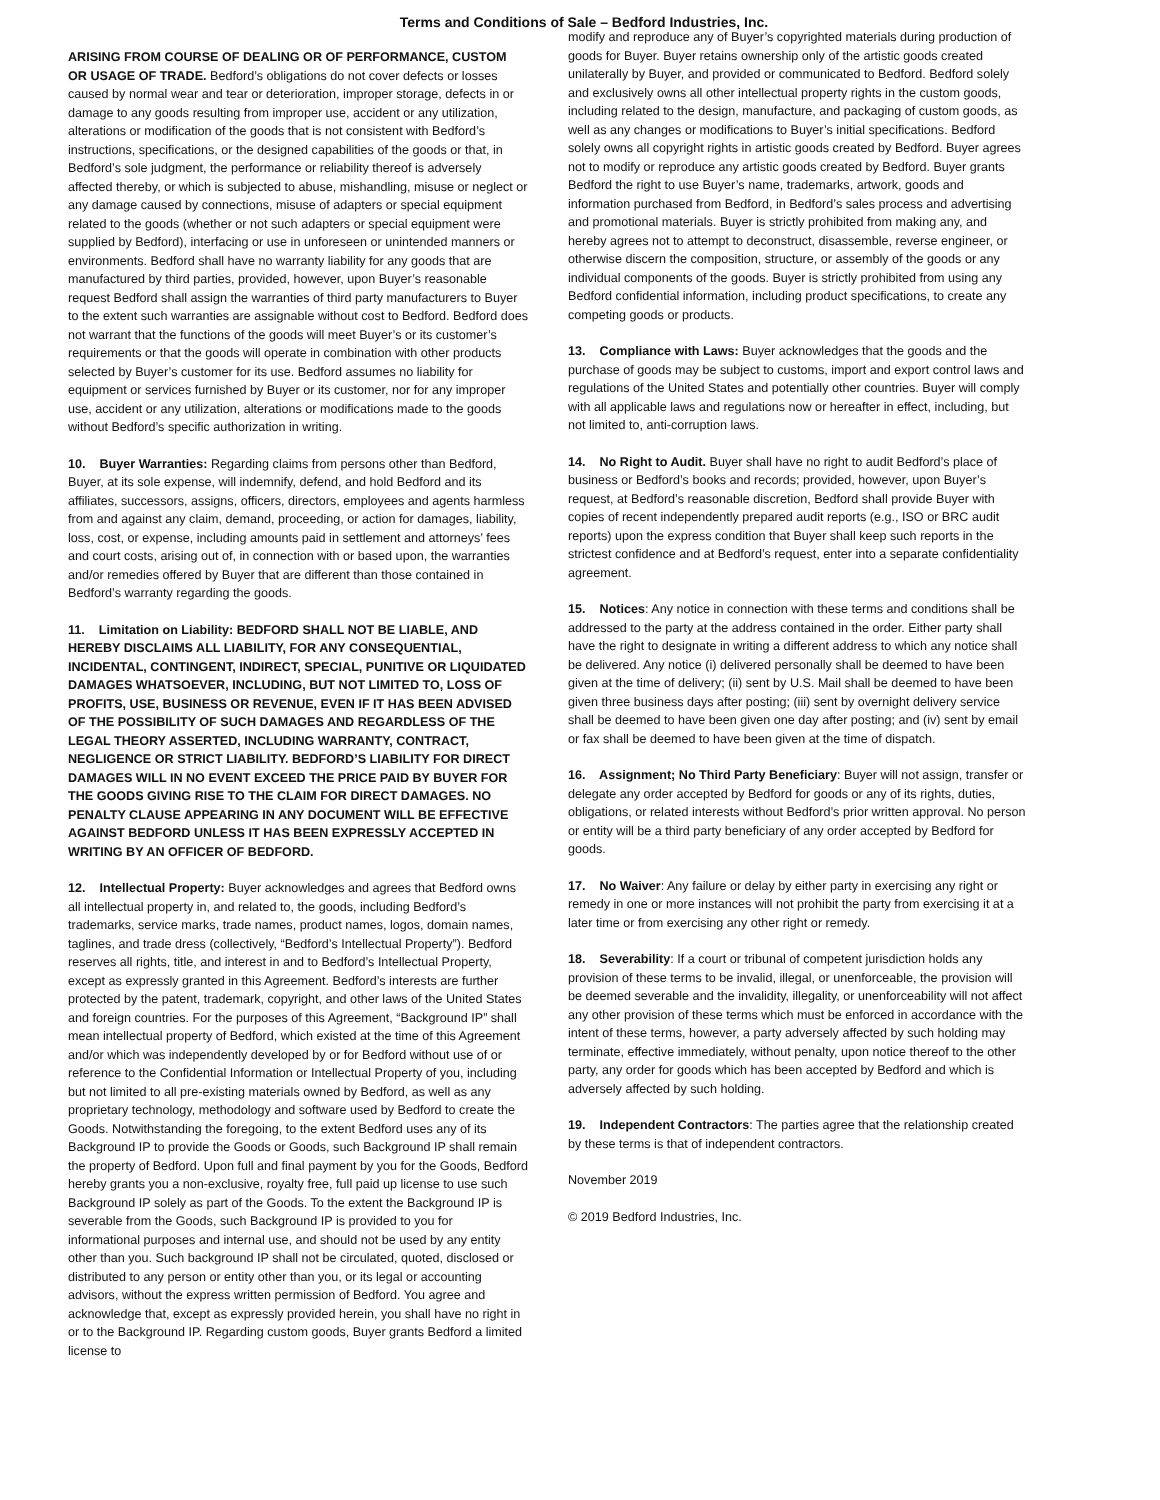Terms and Conditions of Sale – Bedford Industries, Inc.
ARISING FROM COURSE OF DEALING OR OF PERFORMANCE, CUSTOM OR USAGE OF TRADE. Bedford’s obligations do not cover defects or losses caused by normal wear and tear or deterioration, improper storage, defects in or damage to any goods resulting from improper use, accident or any utilization, alterations or modification of the goods that is not consistent with Bedford’s instructions, specifications, or the designed capabilities of the goods or that, in Bedford’s sole judgment, the performance or reliability thereof is adversely affected thereby, or which is subjected to abuse, mishandling, misuse or neglect or any damage caused by connections, misuse of adapters or special equipment related to the goods (whether or not such adapters or special equipment were supplied by Bedford), interfacing or use in unforeseen or unintended manners or environments. Bedford shall have no warranty liability for any goods that are manufactured by third parties, provided, however, upon Buyer’s reasonable request Bedford shall assign the warranties of third party manufacturers to Buyer to the extent such warranties are assignable without cost to Bedford. Bedford does not warrant that the functions of the goods will meet Buyer’s or its customer’s requirements or that the goods will operate in combination with other products selected by Buyer’s customer for its use. Bedford assumes no liability for equipment or services furnished by Buyer or its customer, nor for any improper use, accident or any utilization, alterations or modifications made to the goods without Bedford’s specific authorization in writing.
10. Buyer Warranties: Regarding claims from persons other than Bedford, Buyer, at its sole expense, will indemnify, defend, and hold Bedford and its affiliates, successors, assigns, officers, directors, employees and agents harmless from and against any claim, demand, proceeding, or action for damages, liability, loss, cost, or expense, including amounts paid in settlement and attorneys’ fees and court costs, arising out of, in connection with or based upon, the warranties and/or remedies offered by Buyer that are different than those contained in Bedford’s warranty regarding the goods.
11. Limitation on Liability: BEDFORD SHALL NOT BE LIABLE, AND HEREBY DISCLAIMS ALL LIABILITY, FOR ANY CONSEQUENTIAL, INCIDENTAL, CONTINGENT, INDIRECT, SPECIAL, PUNITIVE OR LIQUIDATED DAMAGES WHATSOEVER, INCLUDING, BUT NOT LIMITED TO, LOSS OF PROFITS, USE, BUSINESS OR REVENUE, EVEN IF IT HAS BEEN ADVISED OF THE POSSIBILITY OF SUCH DAMAGES AND REGARDLESS OF THE LEGAL THEORY ASSERTED, INCLUDING WARRANTY, CONTRACT, NEGLIGENCE OR STRICT LIABILITY. BEDFORD’S LIABILITY FOR DIRECT DAMAGES WILL IN NO EVENT EXCEED THE PRICE PAID BY BUYER FOR THE GOODS GIVING RISE TO THE CLAIM FOR DIRECT DAMAGES. NO PENALTY CLAUSE APPEARING IN ANY DOCUMENT WILL BE EFFECTIVE AGAINST BEDFORD UNLESS IT HAS BEEN EXPRESSLY ACCEPTED IN WRITING BY AN OFFICER OF BEDFORD.
12. Intellectual Property: Buyer acknowledges and agrees that Bedford owns all intellectual property in, and related to, the goods, including Bedford’s trademarks, service marks, trade names, product names, logos, domain names, taglines, and trade dress (collectively, “Bedford’s Intellectual Property”). Bedford reserves all rights, title, and interest in and to Bedford’s Intellectual Property, except as expressly granted in this Agreement. Bedford’s interests are further protected by the patent, trademark, copyright, and other laws of the United States and foreign countries. For the purposes of this Agreement, “Background IP” shall mean intellectual property of Bedford, which existed at the time of this Agreement and/or which was independently developed by or for Bedford without use of or reference to the Confidential Information or Intellectual Property of you, including but not limited to all pre-existing materials owned by Bedford, as well as any proprietary technology, methodology and software used by Bedford to create the Goods. Notwithstanding the foregoing, to the extent Bedford uses any of its Background IP to provide the Goods or Goods, such Background IP shall remain the property of Bedford. Upon full and final payment by you for the Goods, Bedford hereby grants you a non-exclusive, royalty free, full paid up license to use such Background IP solely as part of the Goods. To the extent the Background IP is severable from the Goods, such Background IP is provided to you for informational purposes and internal use, and should not be used by any entity other than you. Such background IP shall not be circulated, quoted, disclosed or distributed to any person or entity other than you, or its legal or accounting advisors, without the express written permission of Bedford. You agree and acknowledge that, except as expressly provided herein, you shall have no right in or to the Background IP. Regarding custom goods, Buyer grants Bedford a limited license to
modify and reproduce any of Buyer’s copyrighted materials during production of goods for Buyer. Buyer retains ownership only of the artistic goods created unilaterally by Buyer, and provided or communicated to Bedford. Bedford solely and exclusively owns all other intellectual property rights in the custom goods, including related to the design, manufacture, and packaging of custom goods, as well as any changes or modifications to Buyer’s initial specifications. Bedford solely owns all copyright rights in artistic goods created by Bedford. Buyer agrees not to modify or reproduce any artistic goods created by Bedford. Buyer grants Bedford the right to use Buyer’s name, trademarks, artwork, goods and information purchased from Bedford, in Bedford’s sales process and advertising and promotional materials. Buyer is strictly prohibited from making any, and hereby agrees not to attempt to deconstruct, disassemble, reverse engineer, or otherwise discern the composition, structure, or assembly of the goods or any individual components of the goods. Buyer is strictly prohibited from using any Bedford confidential information, including product specifications, to create any competing goods or products.
13. Compliance with Laws: Buyer acknowledges that the goods and the purchase of goods may be subject to customs, import and export control laws and regulations of the United States and potentially other countries. Buyer will comply with all applicable laws and regulations now or hereafter in effect, including, but not limited to, anti-corruption laws.
14. No Right to Audit. Buyer shall have no right to audit Bedford’s place of business or Bedford’s books and records; provided, however, upon Buyer’s request, at Bedford’s reasonable discretion, Bedford shall provide Buyer with copies of recent independently prepared audit reports (e.g., ISO or BRC audit reports) upon the express condition that Buyer shall keep such reports in the strictest confidence and at Bedford’s request, enter into a separate confidentiality agreement.
15. Notices: Any notice in connection with these terms and conditions shall be addressed to the party at the address contained in the order. Either party shall have the right to designate in writing a different address to which any notice shall be delivered. Any notice (i) delivered personally shall be deemed to have been given at the time of delivery; (ii) sent by U.S. Mail shall be deemed to have been given three business days after posting; (iii) sent by overnight delivery service shall be deemed to have been given one day after posting; and (iv) sent by email or fax shall be deemed to have been given at the time of dispatch.
16. Assignment; No Third Party Beneficiary: Buyer will not assign, transfer or delegate any order accepted by Bedford for goods or any of its rights, duties, obligations, or related interests without Bedford’s prior written approval. No person or entity will be a third party beneficiary of any order accepted by Bedford for goods.
17. No Waiver: Any failure or delay by either party in exercising any right or remedy in one or more instances will not prohibit the party from exercising it at a later time or from exercising any other right or remedy.
18. Severability: If a court or tribunal of competent jurisdiction holds any provision of these terms to be invalid, illegal, or unenforceable, the provision will be deemed severable and the invalidity, illegality, or unenforceability will not affect any other provision of these terms which must be enforced in accordance with the intent of these terms, however, a party adversely affected by such holding may terminate, effective immediately, without penalty, upon notice thereof to the other party, any order for goods which has been accepted by Bedford and which is adversely affected by such holding.
19. Independent Contractors: The parties agree that the relationship created by these terms is that of independent contractors.
November 2019
© 2019 Bedford Industries, Inc.